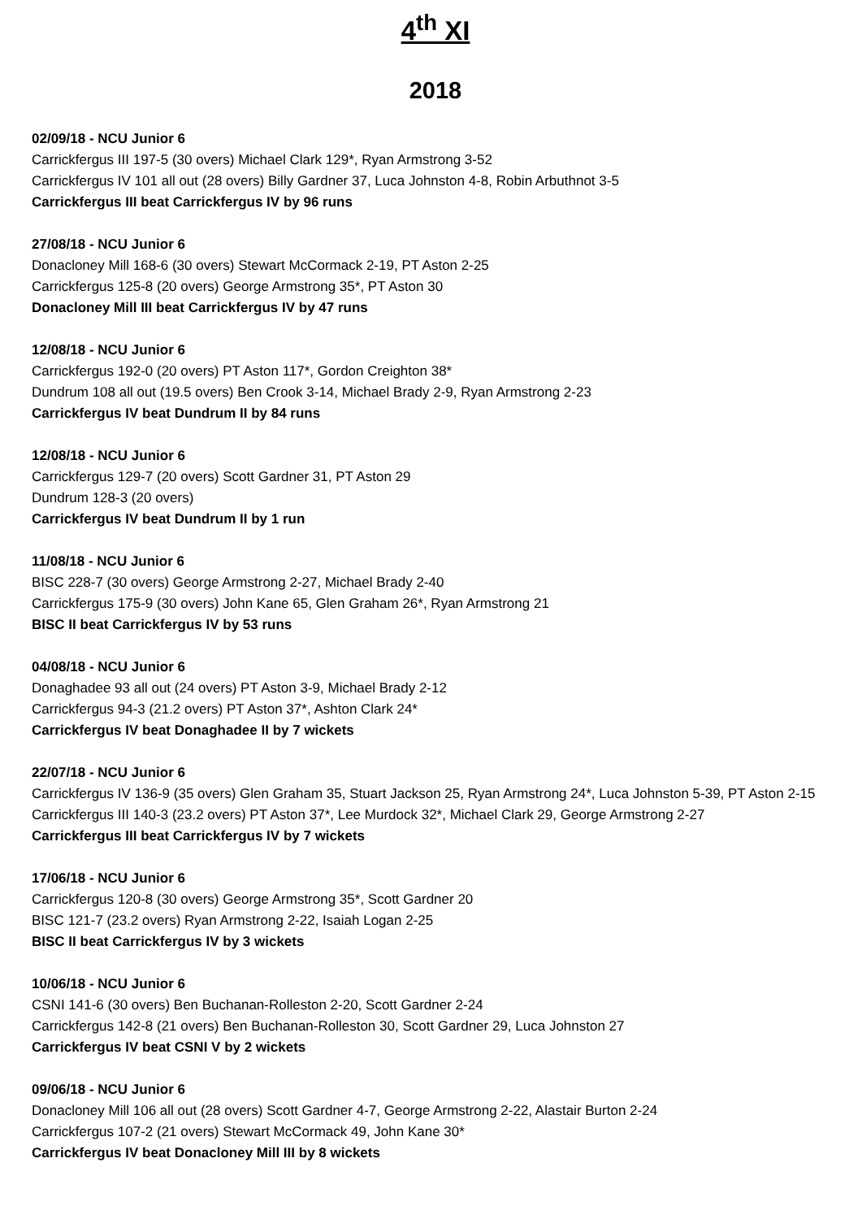4<sup>th</sup> XI
2018
02/09/18 - NCU Junior 6
Carrickfergus III 197-5 (30 overs) Michael Clark 129*, Ryan Armstrong 3-52
Carrickfergus IV 101 all out (28 overs) Billy Gardner 37, Luca Johnston 4-8, Robin Arbuthnot 3-5
Carrickfergus III beat Carrickfergus IV by 96 runs
27/08/18 - NCU Junior 6
Donacloney Mill 168-6 (30 overs) Stewart McCormack 2-19, PT Aston 2-25
Carrickfergus 125-8 (20 overs) George Armstrong 35*, PT Aston 30
Donacloney Mill III beat Carrickfergus IV by 47 runs
12/08/18 - NCU Junior 6
Carrickfergus 192-0 (20 overs) PT Aston 117*, Gordon Creighton 38*
Dundrum 108 all out (19.5 overs) Ben Crook 3-14, Michael Brady 2-9, Ryan Armstrong 2-23
Carrickfergus IV beat Dundrum II by 84 runs
12/08/18 - NCU Junior 6
Carrickfergus 129-7 (20 overs) Scott Gardner 31, PT Aston 29
Dundrum 128-3 (20 overs)
Carrickfergus IV beat Dundrum II by 1 run
11/08/18 - NCU Junior 6
BISC 228-7 (30 overs) George Armstrong 2-27, Michael Brady 2-40
Carrickfergus 175-9 (30 overs) John Kane 65, Glen Graham 26*, Ryan Armstrong 21
BISC II beat Carrickfergus IV by 53 runs
04/08/18 - NCU Junior 6
Donaghadee 93 all out (24 overs) PT Aston 3-9, Michael Brady 2-12
Carrickfergus 94-3 (21.2 overs) PT Aston 37*, Ashton Clark 24*
Carrickfergus IV beat Donaghadee II by 7 wickets
22/07/18 - NCU Junior 6
Carrickfergus IV 136-9 (35 overs) Glen Graham 35, Stuart Jackson 25, Ryan Armstrong 24*, Luca Johnston 5-39, PT Aston 2-15
Carrickfergus III 140-3 (23.2 overs) PT Aston 37*, Lee Murdock 32*, Michael Clark 29, George Armstrong 2-27
Carrickfergus III beat Carrickfergus IV by 7 wickets
17/06/18 - NCU Junior 6
Carrickfergus 120-8 (30 overs) George Armstrong 35*, Scott Gardner 20
BISC 121-7 (23.2 overs) Ryan Armstrong 2-22, Isaiah Logan 2-25
BISC II beat Carrickfergus IV by 3 wickets
10/06/18 - NCU Junior 6
CSNI 141-6 (30 overs) Ben Buchanan-Rolleston 2-20, Scott Gardner 2-24
Carrickfergus 142-8 (21 overs) Ben Buchanan-Rolleston 30, Scott Gardner 29, Luca Johnston 27
Carrickfergus IV beat CSNI V by 2 wickets
09/06/18 - NCU Junior 6
Donacloney Mill 106 all out (28 overs) Scott Gardner 4-7, George Armstrong 2-22, Alastair Burton 2-24
Carrickfergus 107-2 (21 overs) Stewart McCormack 49, John Kane 30*
Carrickfergus IV beat Donacloney Mill III by 8 wickets